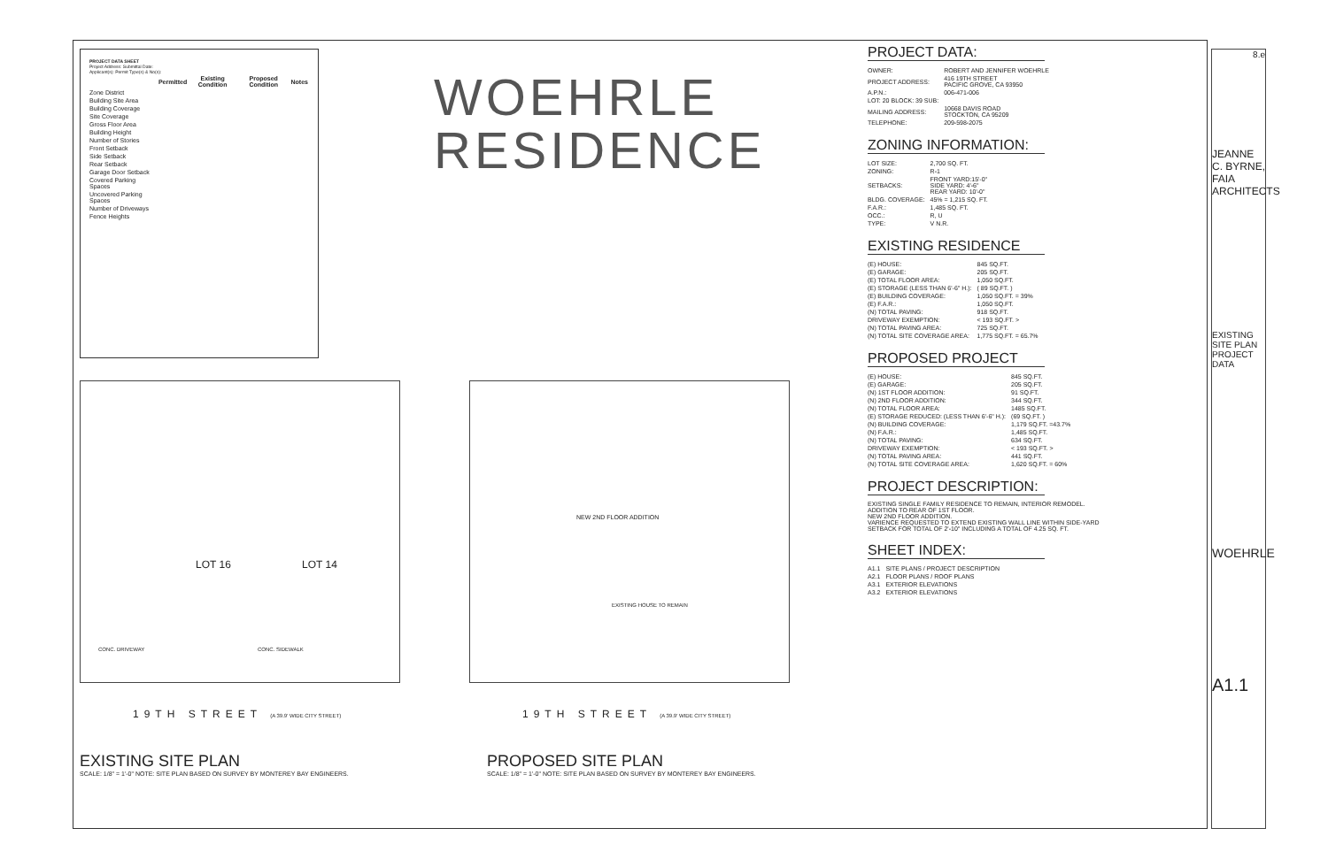PROJECT DATA SHEET
Project Address: Submittal Date:
Applicant(s): Permit Type(s) & No(s):
| | Permitted | Existing Condition | Proposed Condition | Notes |
| --- | --- | --- | --- | --- |
| Zone District | | | | |
| Building Site Area | | | | |
| Building Coverage | | | | |
| Site Coverage | | | | |
| Gross Floor Area | | | | |
| Building Height | | | | |
| Number of Stories | | | | |
| Front Setback | | | | |
| Side Setback | | | | |
| Rear Setback | | | | |
| Garage Door Setback | | | | |
| Covered Parking Spaces | | | | |
| Uncovered Parking Spaces | | | | |
| Number of Driveways | | | | |
| Fence Heights | | | | |
WOEHRLE
RESIDENCE
LOT 16 LOT 14
CONC. DRIVEWAY CONC. SIDEWALK
NEW 2ND FLOOR ADDITION
EXISTING HOUSE TO REMAIN
19TH STREET (A 39.9' WIDE CITY STREET)
19TH STREET (A 39.9' WIDE CITY STREET)
EXISTING SITE PLAN
SCALE: 1/8" = 1'-0" NOTE: SITE PLAN BASED ON SURVEY BY MONTEREY BAY ENGINEERS.
PROPOSED SITE PLAN
SCALE: 1/8" = 1'-0" NOTE: SITE PLAN BASED ON SURVEY BY MONTEREY BAY ENGINEERS.
PROJECT DATA:
| OWNER: | ROBERT AND JENNIFER WOEHRLE |
| PROJECT ADDRESS: | 416 19TH STREET PACIFIC GROVE, CA 93950 |
| A.P.N.: | 006-471-006 |
| LOT: 20 BLOCK: 39 SUB: | |
| MAILING ADDRESS: | 10668 DAVIS ROAD STOCKTON, CA 95209 |
| TELEPHONE: | 209-598-2075 |
ZONING INFORMATION:
| LOT SIZE: | 2,700 SQ. FT. |
| ZONING: | R-1 |
| SETBACKS: | FRONT YARD:15'-0" SIDE YARD: 4'-6" REAR YARD: 10'-0" |
| BLDG. COVERAGE: | 45% = 1,215 SQ. FT. |
| F.A.R.: | 1,485 SQ. FT. |
| OCC.: | R, U |
| TYPE: | V N.R. |
EXISTING RESIDENCE
| (E) HOUSE: | 845 SQ.FT. |
| (E) GARAGE: | 205 SQ.FT. |
| (E) TOTAL FLOOR AREA: | 1,050 SQ.FT. |
| (E) STORAGE (LESS THAN 6'-6" H.): | ( 89 SQ.FT. ) |
| (E) BUILDING COVERAGE: | 1,050 SQ.FT. = 39% |
| (E) F.A.R.: | 1,050 SQ.FT. |
| (N) TOTAL PAVING: | 918 SQ.FT. |
| DRIVEWAY EXEMPTION: | < 193 SQ.FT. > |
| (N) TOTAL PAVING AREA: | 725 SQ.FT. |
| (N) TOTAL SITE COVERAGE AREA: | 1,775 SQ.FT. = 65.7% |
PROPOSED PROJECT
| (E) HOUSE: | 845 SQ.FT. |
| (E) GARAGE: | 205 SQ.FT. |
| (N) 1ST FLOOR ADDITION: | 91 SQ.FT. |
| (N) 2ND FLOOR ADDITION: | 344 SQ.FT. |
| (N) TOTAL FLOOR AREA: | 1485 SQ.FT. |
| (E) STORAGE REDUCED: (LESS THAN 6'-6" H.): | (69 SQ.FT. ) |
| (N) BUILDING COVERAGE: | 1,179 SQ.FT. =43.7% |
| (N) F.A.R.: | 1,485 SQ.FT. |
| (N) TOTAL PAVING: | 634 SQ.FT. |
| DRIVEWAY EXEMPTION: | < 193 SQ.FT. > |
| (N) TOTAL PAVING AREA: | 441 SQ.FT. |
| (N) TOTAL SITE COVERAGE AREA: | 1,620 SQ.FT. = 60% |
PROJECT DESCRIPTION:
EXISTING SINGLE FAMILY RESIDENCE TO REMAIN, INTERIOR REMODEL.
ADDITION TO REAR OF 1ST FLOOR.
NEW 2ND FLOOR ADDITION.
VARIENCE REQUESTED TO EXTEND EXISTING WALL LINE WITHIN SIDE-YARD SETBACK FOR TOTAL OF 2'-10" INCLUDING A TOTAL OF 4.25 SQ. FT.
SHEET INDEX:
| A1.1 | SITE PLANS / PROJECT DESCRIPTION |
| A2.1 | FLOOR PLANS / ROOF PLANS |
| A3.1 | EXTERIOR ELEVATIONS |
| A3.2 | EXTERIOR ELEVATIONS |
8.e
JEANNE C. BYRNE, FAIA
ARCHITECTS
EXISTING SITE PLAN PROJECT DATA
WOEHRLE
A1.1